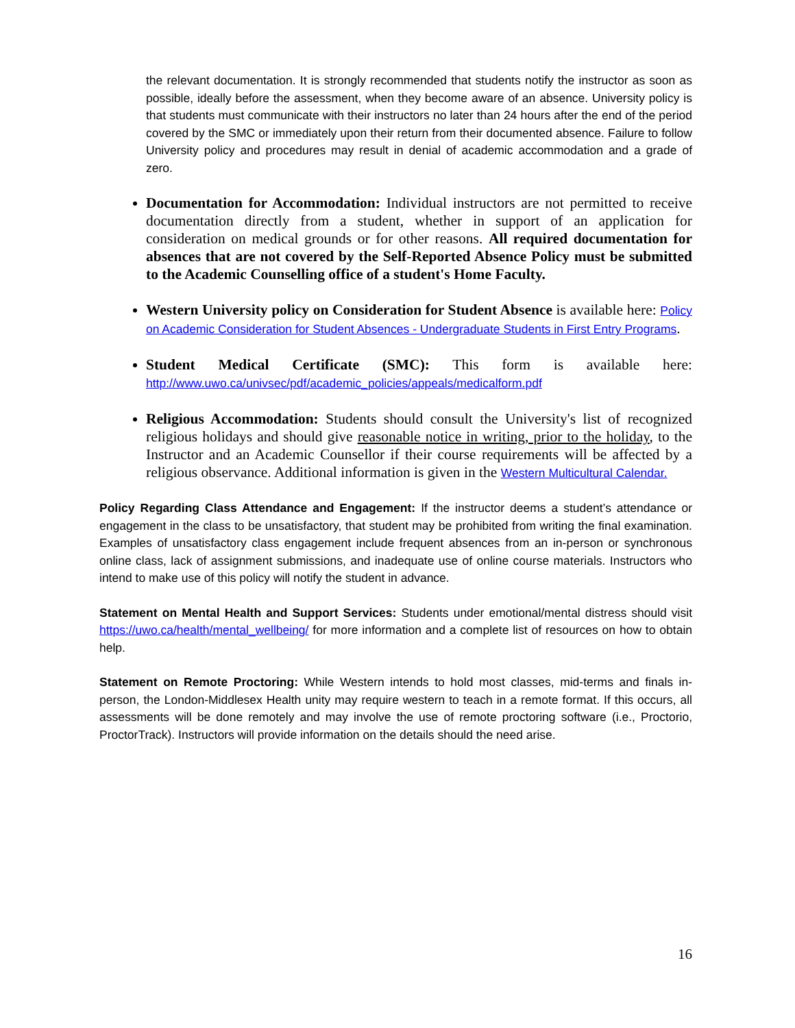the relevant documentation. It is strongly recommended that students notify the instructor as soon as possible, ideally before the assessment, when they become aware of an absence. University policy is that students must communicate with their instructors no later than 24 hours after the end of the period covered by the SMC or immediately upon their return from their documented absence. Failure to follow University policy and procedures may result in denial of academic accommodation and a grade of zero.
Documentation for Accommodation: Individual instructors are not permitted to receive documentation directly from a student, whether in support of an application for consideration on medical grounds or for other reasons. All required documentation for absences that are not covered by the Self-Reported Absence Policy must be submitted to the Academic Counselling office of a student's Home Faculty.
Western University policy on Consideration for Student Absence is available here: Policy on Academic Consideration for Student Absences - Undergraduate Students in First Entry Programs.
Student Medical Certificate (SMC): This form is available here: http://www.uwo.ca/univsec/pdf/academic_policies/appeals/medicalform.pdf
Religious Accommodation: Students should consult the University's list of recognized religious holidays and should give reasonable notice in writing, prior to the holiday, to the Instructor and an Academic Counsellor if their course requirements will be affected by a religious observance. Additional information is given in the Western Multicultural Calendar.
Policy Regarding Class Attendance and Engagement: If the instructor deems a student’s attendance or engagement in the class to be unsatisfactory, that student may be prohibited from writing the final examination. Examples of unsatisfactory class engagement include frequent absences from an in-person or synchronous online class, lack of assignment submissions, and inadequate use of online course materials. Instructors who intend to make use of this policy will notify the student in advance.
Statement on Mental Health and Support Services: Students under emotional/mental distress should visit https://uwo.ca/health/mental_wellbeing/ for more information and a complete list of resources on how to obtain help.
Statement on Remote Proctoring: While Western intends to hold most classes, mid-terms and finals in-person, the London-Middlesex Health unity may require western to teach in a remote format. If this occurs, all assessments will be done remotely and may involve the use of remote proctoring software (i.e., Proctorio, ProctorTrack). Instructors will provide information on the details should the need arise.
16